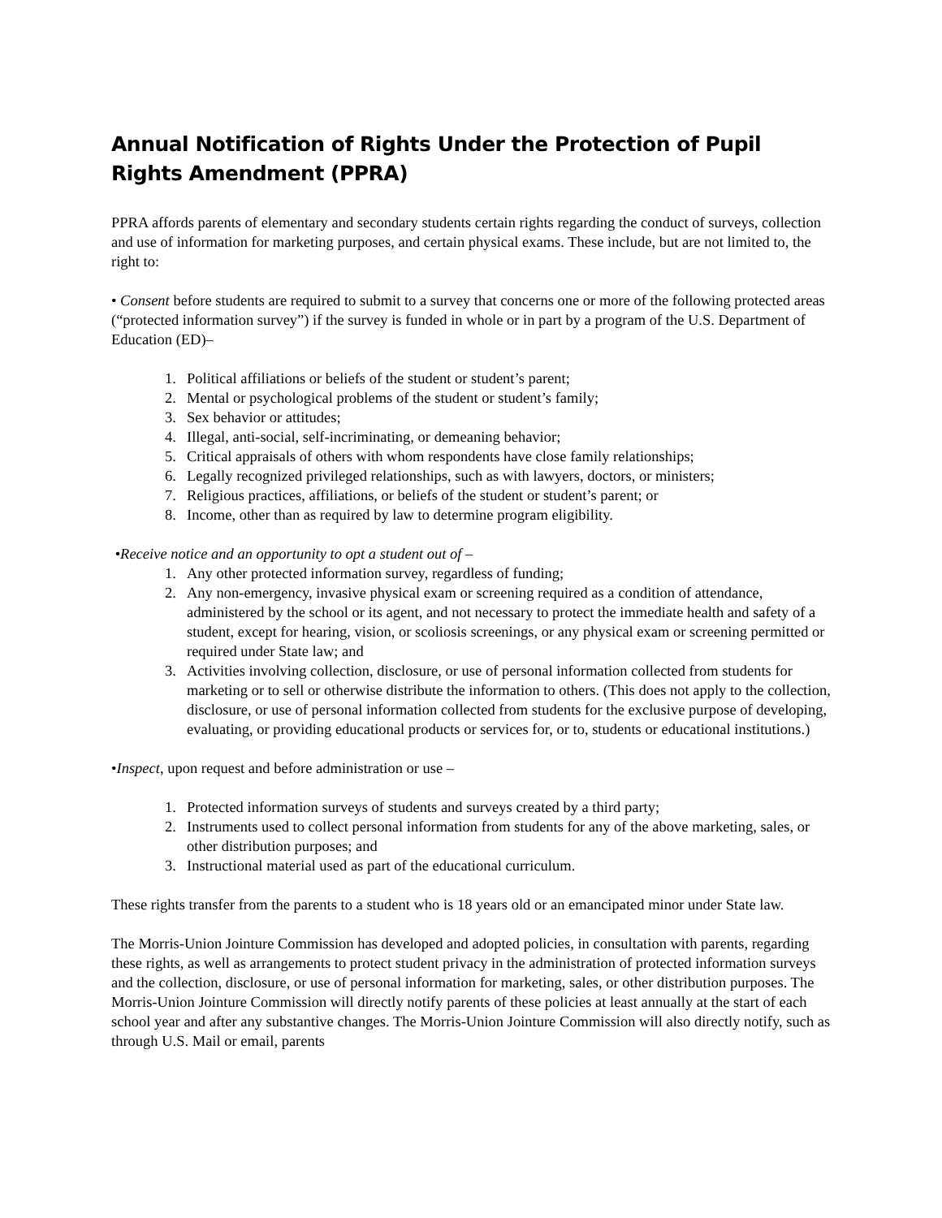Annual Notification of Rights Under the Protection of Pupil Rights Amendment (PPRA)
PPRA affords parents of elementary and secondary students certain rights regarding the conduct of surveys, collection and use of information for marketing purposes, and certain physical exams. These include, but are not limited to, the right to:
• Consent before students are required to submit to a survey that concerns one or more of the following protected areas (“protected information survey”) if the survey is funded in whole or in part by a program of the U.S. Department of Education (ED)–
1. Political affiliations or beliefs of the student or student’s parent;
2. Mental or psychological problems of the student or student’s family;
3. Sex behavior or attitudes;
4. Illegal, anti-social, self-incriminating, or demeaning behavior;
5. Critical appraisals of others with whom respondents have close family relationships;
6. Legally recognized privileged relationships, such as with lawyers, doctors, or ministers;
7. Religious practices, affiliations, or beliefs of the student or student’s parent; or
8. Income, other than as required by law to determine program eligibility.
•Receive notice and an opportunity to opt a student out of –
1. Any other protected information survey, regardless of funding;
2. Any non-emergency, invasive physical exam or screening required as a condition of attendance, administered by the school or its agent, and not necessary to protect the immediate health and safety of a student, except for hearing, vision, or scoliosis screenings, or any physical exam or screening permitted or required under State law; and
3. Activities involving collection, disclosure, or use of personal information collected from students for marketing or to sell or otherwise distribute the information to others. (This does not apply to the collection, disclosure, or use of personal information collected from students for the exclusive purpose of developing, evaluating, or providing educational products or services for, or to, students or educational institutions.)
•Inspect, upon request and before administration or use –
1. Protected information surveys of students and surveys created by a third party;
2. Instruments used to collect personal information from students for any of the above marketing, sales, or other distribution purposes; and
3. Instructional material used as part of the educational curriculum.
These rights transfer from the parents to a student who is 18 years old or an emancipated minor under State law.
The Morris-Union Jointure Commission has developed and adopted policies, in consultation with parents, regarding these rights, as well as arrangements to protect student privacy in the administration of protected information surveys and the collection, disclosure, or use of personal information for marketing, sales, or other distribution purposes. The Morris-Union Jointure Commission will directly notify parents of these policies at least annually at the start of each school year and after any substantive changes. The Morris-Union Jointure Commission will also directly notify, such as through U.S. Mail or email, parents